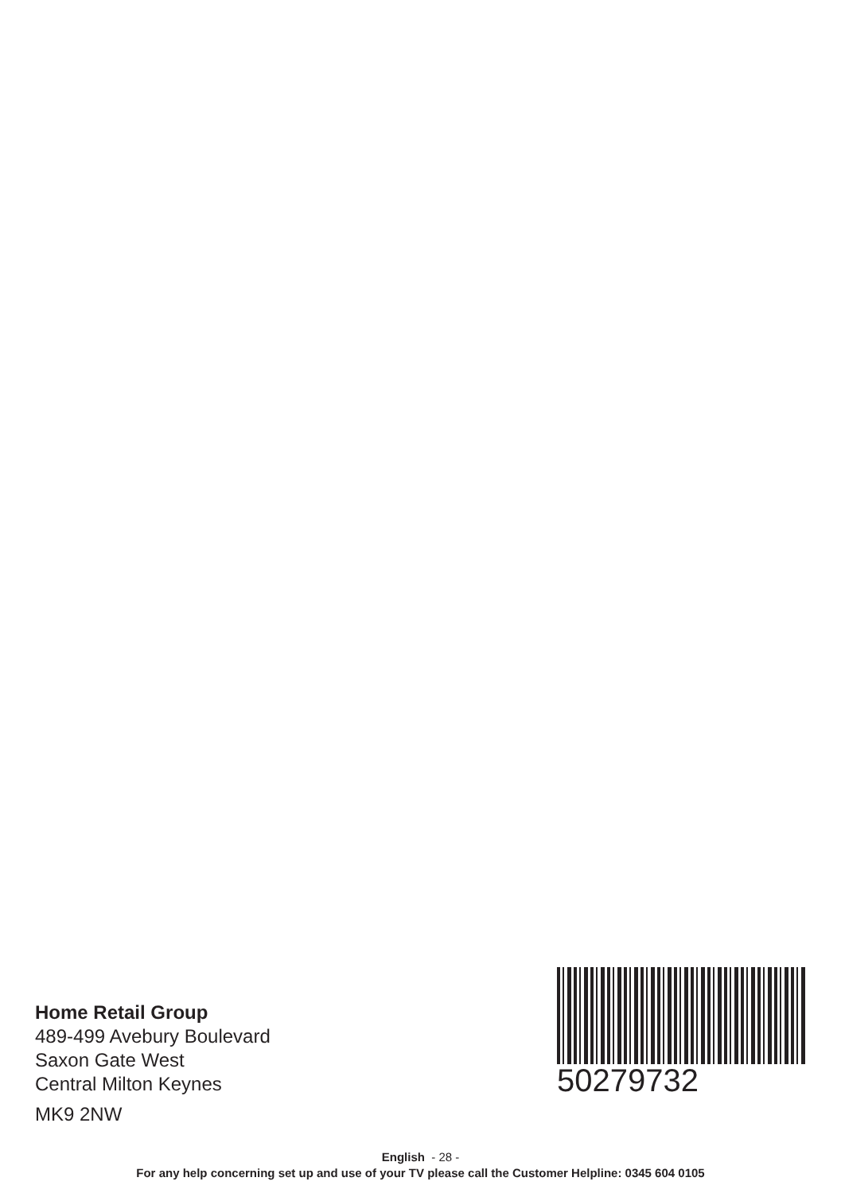Home Retail Group
489-499 Avebury Boulevard
Saxon Gate West
Central Milton Keynes
MK9 2NW
50279732
English - 28 -
For any help concerning set up and use of your TV please call the Customer Helpline: 0345 604 0105